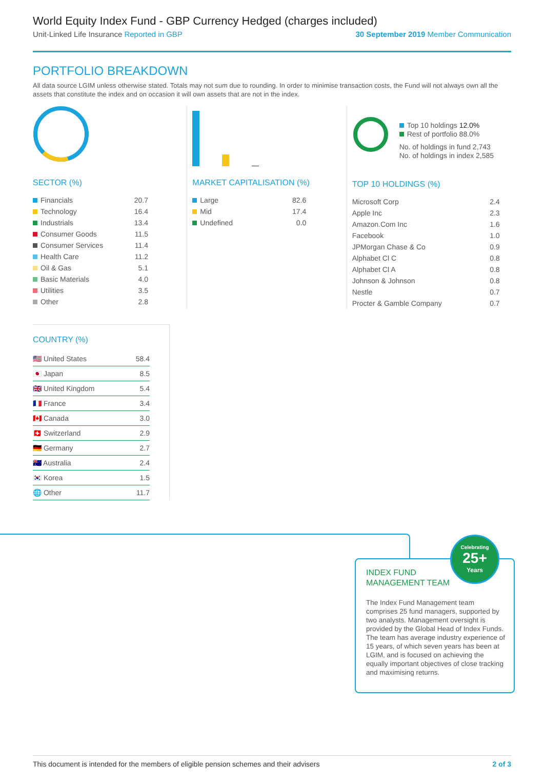World Equity Index Fund - GBP Currency Hedged (charges included)
Unit-Linked Life Insurance Reported in GBP 30 September 2019 Member Communication
PORTFOLIO BREAKDOWN
All data source LGIM unless otherwise stated. Totals may not sum due to rounding. In order to minimise transaction costs, the Fund will not always own all the assets that constitute the index and on occasion it will own assets that are not in the index.
SECTOR (%)
| Financials | 20.7 |
| Technology | 16.4 |
| Industrials | 13.4 |
| Consumer Goods | 11.5 |
| Consumer Services | 11.4 |
| Health Care | 11.2 |
| Oil & Gas | 5.1 |
| Basic Materials | 4.0 |
| Utilities | 3.5 |
| Other | 2.8 |
MARKET CAPITALISATION (%)
| Large | 82.6 |
| Mid | 17.4 |
| Undefined | 0.0 |
Top 10 holdings 12.0%
Rest of portfolio 88.0%
No. of holdings in fund 2,743
No. of holdings in index 2,585
TOP 10 HOLDINGS (%)
| Microsoft Corp | 2.4 |
| Apple Inc | 2.3 |
| Amazon.Com Inc | 1.6 |
| Facebook | 1.0 |
| JPMorgan Chase & Co | 0.9 |
| Alphabet Cl C | 0.8 |
| Alphabet Cl A | 0.8 |
| Johnson & Johnson | 0.8 |
| Nestle | 0.7 |
| Procter & Gamble Company | 0.7 |
COUNTRY (%)
| 🇺🇸 United States | 58.4 |
| 🇯🇵 Japan | 8.5 |
| 🇬🇧 United Kingdom | 5.4 |
| 🇫🇷 France | 3.4 |
| 🇨🇦 Canada | 3.0 |
| 🇨🇭 Switzerland | 2.9 |
| 🇩🇪 Germany | 2.7 |
| 🇦🇺 Australia | 2.4 |
| 🇰🇷 Korea | 1.5 |
| 🌐 Other | 11.7 |
INDEX FUND
MANAGEMENT TEAM
The Index Fund Management team comprises 25 fund managers, supported by two analysts. Management oversight is provided by the Global Head of Index Funds. The team has average industry experience of 15 years, of which seven years has been at LGIM, and is focused on achieving the equally important objectives of close tracking and maximising returns.
Celebrating
25+
Years
This document is intended for the members of eligible pension schemes and their advisers 2 of 3